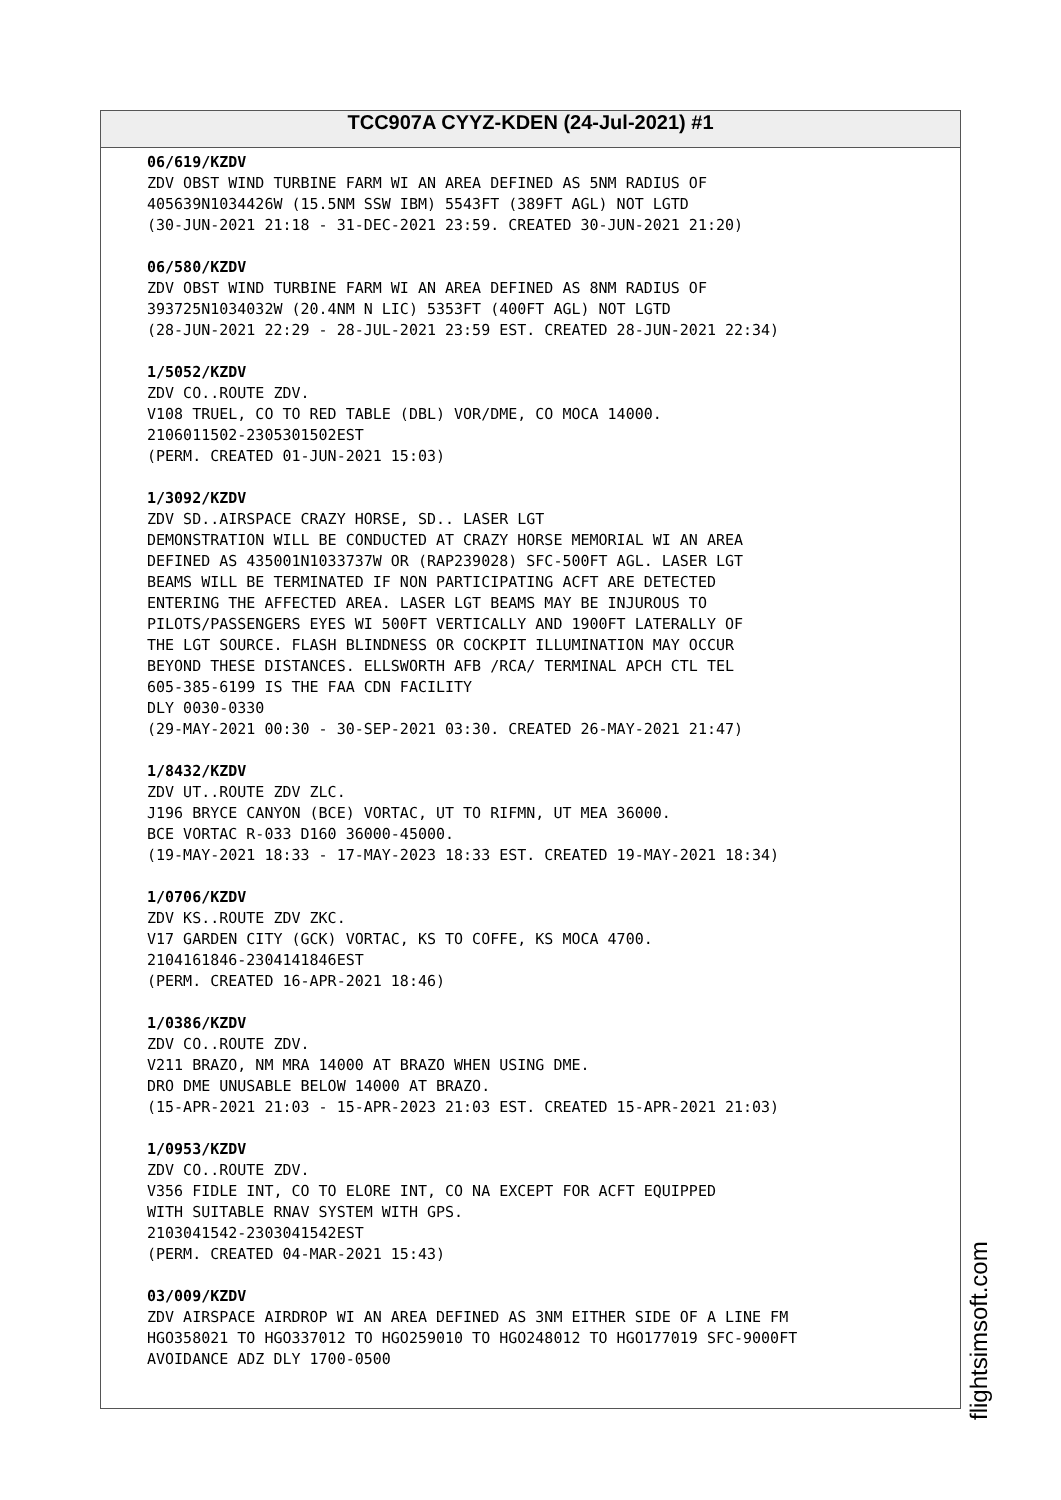TCC907A CYYZ-KDEN (24-Jul-2021) #1
06/619/KZDV ZDV OBST WIND TURBINE FARM WI AN AREA DEFINED AS 5NM RADIUS OF 405639N1034426W (15.5NM SSW IBM) 5543FT (389FT AGL) NOT LGTD (30-JUN-2021 21:18 - 31-DEC-2021 23:59. CREATED 30-JUN-2021 21:20) 06/580/KZDV ZDV OBST WIND TURBINE FARM WI AN AREA DEFINED AS 8NM RADIUS OF 393725N1034032W (20.4NM N LIC) 5353FT (400FT AGL) NOT LGTD (28-JUN-2021 22:29 - 28-JUL-2021 23:59 EST. CREATED 28-JUN-2021 22:34) 1/5052/KZDV ZDV CO..ROUTE ZDV. V108 TRUEL, CO TO RED TABLE (DBL) VOR/DME, CO MOCA 14000. 2106011502-2305301502EST (PERM. CREATED 01-JUN-2021 15:03) 1/3092/KZDV ZDV SD..AIRSPACE CRAZY HORSE, SD.. LASER LGT DEMONSTRATION WILL BE CONDUCTED AT CRAZY HORSE MEMORIAL WI AN AREA DEFINED AS 435001N1033737W OR (RAP239028) SFC-500FT AGL. LASER LGT BEAMS WILL BE TERMINATED IF NON PARTICIPATING ACFT ARE DETECTED ENTERING THE AFFECTED AREA. LASER LGT BEAMS MAY BE INJUROUS TO PILOTS/PASSENGERS EYES WI 500FT VERTICALLY AND 1900FT LATERALLY OF THE LGT SOURCE. FLASH BLINDNESS OR COCKPIT ILLUMINATION MAY OCCUR BEYOND THESE DISTANCES. ELLSWORTH AFB /RCA/ TERMINAL APCH CTL TEL 605-385-6199 IS THE FAA CDN FACILITY DLY 0030-0330 (29-MAY-2021 00:30 - 30-SEP-2021 03:30. CREATED 26-MAY-2021 21:47) 1/8432/KZDV ZDV UT..ROUTE ZDV ZLC. J196 BRYCE CANYON (BCE) VORTAC, UT TO RIFMN, UT MEA 36000. BCE VORTAC R-033 D160 36000-45000. (19-MAY-2021 18:33 - 17-MAY-2023 18:33 EST. CREATED 19-MAY-2021 18:34) 1/0706/KZDV ZDV KS..ROUTE ZDV ZKC. V17 GARDEN CITY (GCK) VORTAC, KS TO COFFE, KS MOCA 4700. 2104161846-2304141846EST (PERM. CREATED 16-APR-2021 18:46) 1/0386/KZDV ZDV CO..ROUTE ZDV. V211 BRAZO, NM MRA 14000 AT BRAZO WHEN USING DME. DRO DME UNUSABLE BELOW 14000 AT BRAZO. (15-APR-2021 21:03 - 15-APR-2023 21:03 EST. CREATED 15-APR-2021 21:03) 1/0953/KZDV ZDV CO..ROUTE ZDV. V356 FIDLE INT, CO TO ELORE INT, CO NA EXCEPT FOR ACFT EQUIPPED WITH SUITABLE RNAV SYSTEM WITH GPS. 2103041542-2303041542EST (PERM. CREATED 04-MAR-2021 15:43) 03/009/KZDV ZDV AIRSPACE AIRDROP WI AN AREA DEFINED AS 3NM EITHER SIDE OF A LINE FM HGO358021 TO HGO337012 TO HGO259010 TO HGO248012 TO HGO177019 SFC-9000FT AVOIDANCE ADZ DLY 1700-0500
flightsimsoft.com